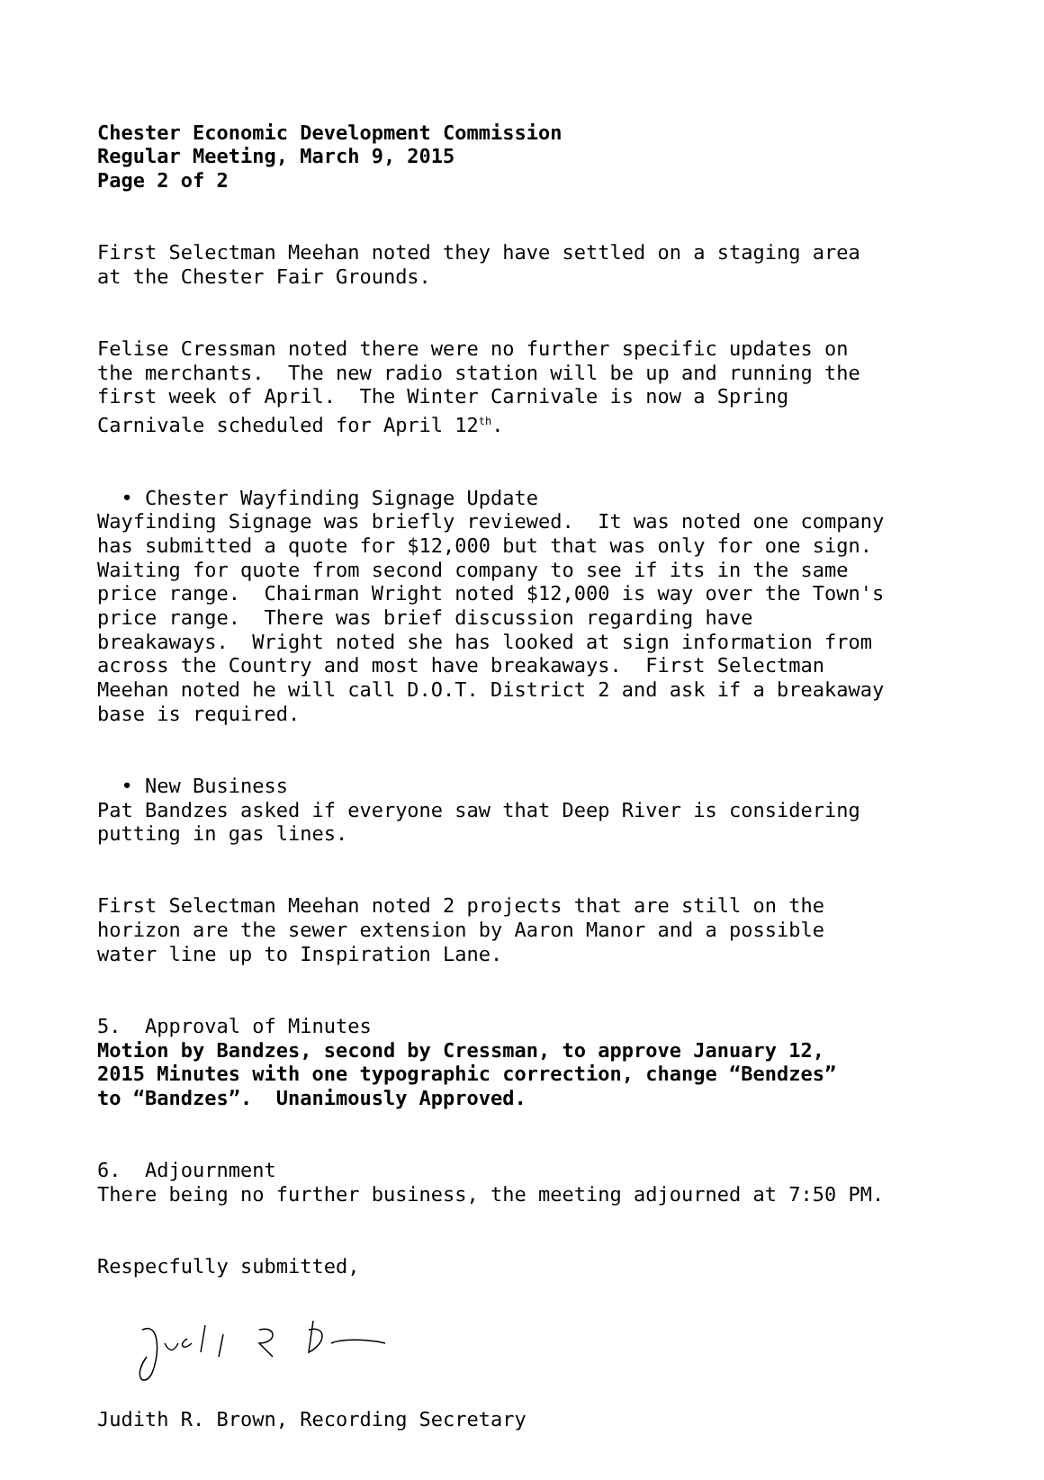Chester Economic Development Commission Regular Meeting, March 9, 2015 Page 2 of 2
First Selectman Meehan noted they have settled on a staging area at the Chester Fair Grounds.
Felise Cressman noted there were no further specific updates on the merchants. The new radio station will be up and running the first week of April. The Winter Carnivale is now a Spring Carnivale scheduled for April 12<sup>th</sup>.
• Chester Wayfinding Signage Update Wayfinding Signage was briefly reviewed. It was noted one company has submitted a quote for $12,000 but that was only for one sign. Waiting for quote from second company to see if its in the same price range. Chairman Wright noted $12,000 is way over the Town's price range. There was brief discussion regarding have breakaways. Wright noted she has looked at sign information from across the Country and most have breakaways. First Selectman Meehan noted he will call D.O.T. District 2 and ask if a breakaway base is required.
• New Business Pat Bandzes asked if everyone saw that Deep River is considering putting in gas lines.
First Selectman Meehan noted 2 projects that are still on the horizon are the sewer extension by Aaron Manor and a possible water line up to Inspiration Lane.
5. Approval of Minutes Motion by Bandzes, second by Cressman, to approve January 12, 2015 Minutes with one typographic correction, change “Bendzes” to “Bandzes”. Unanimously Approved.
6. Adjournment There being no further business, the meeting adjourned at 7:50 PM.
Respecfully submitted,
Judith R. Brown, Recording Secretary